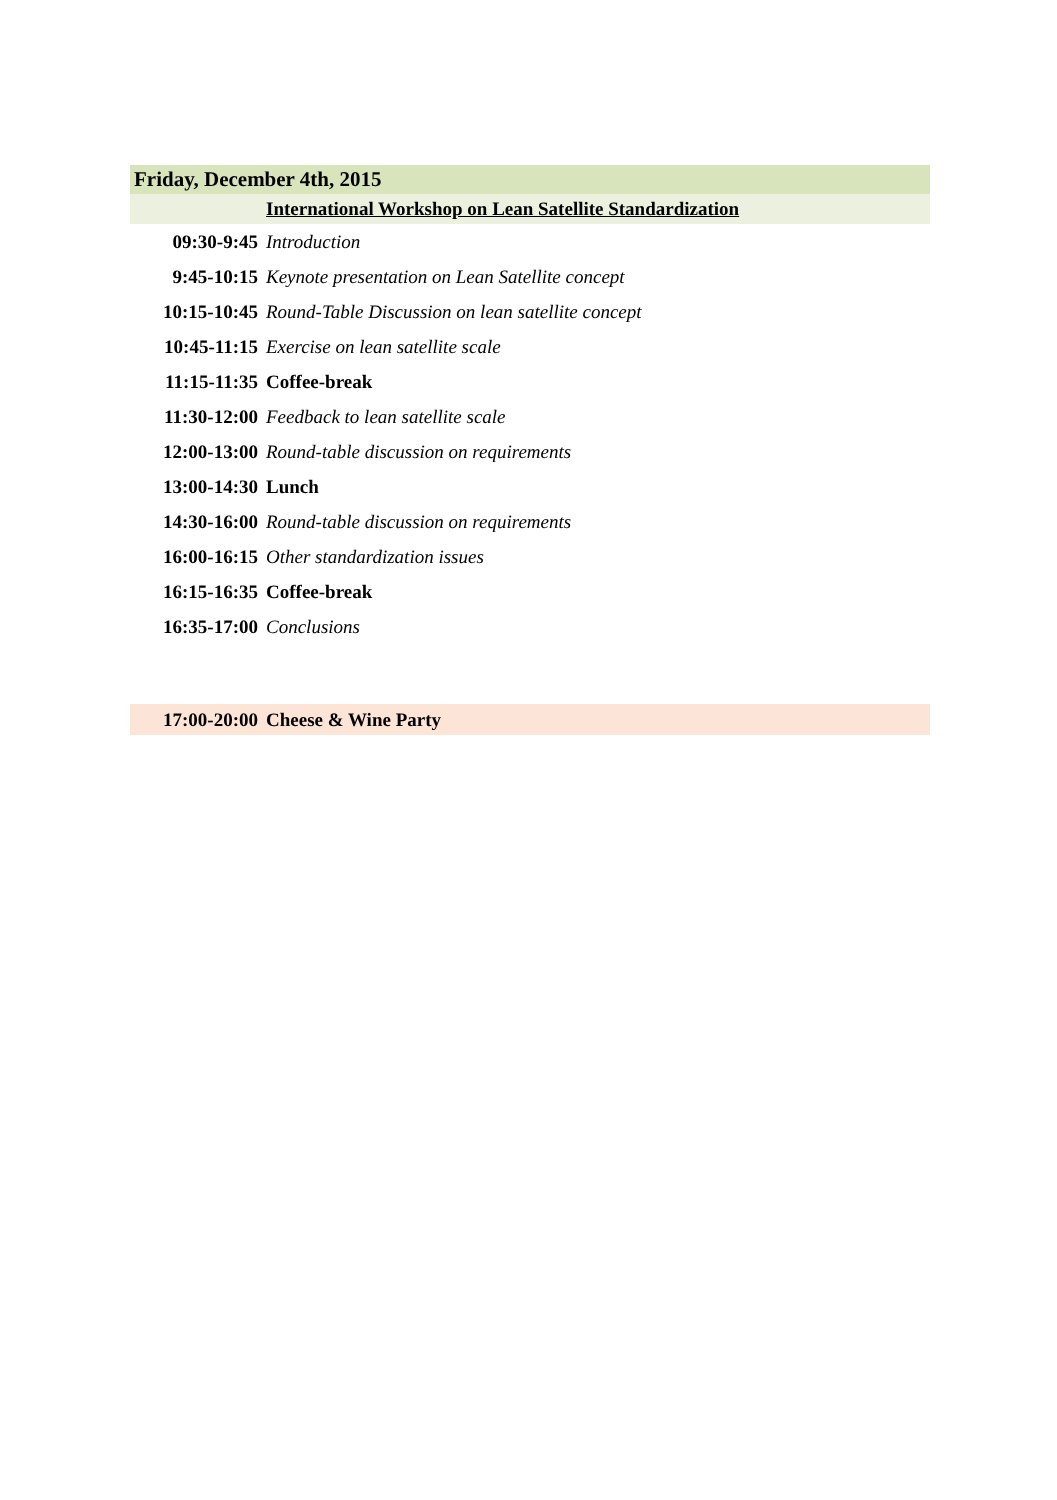| Friday, December 4th, 2015 | |
| | International Workshop on Lean Satellite Standardization |
| 09:30-9:45 | Introduction |
| 9:45-10:15 | Keynote presentation on Lean Satellite concept |
| 10:15-10:45 | Round-Table Discussion on lean satellite concept |
| 10:45-11:15 | Exercise on lean satellite scale |
| 11:15-11:35 | Coffee-break |
| 11:30-12:00 | Feedback to lean satellite scale |
| 12:00-13:00 | Round-table discussion on requirements |
| 13:00-14:30 | Lunch |
| 14:30-16:00 | Round-table discussion on requirements |
| 16:00-16:15 | Other standardization issues |
| 16:15-16:35 | Coffee-break |
| 16:35-17:00 | Conclusions |
| 17:00-20:00 | Cheese & Wine Party |